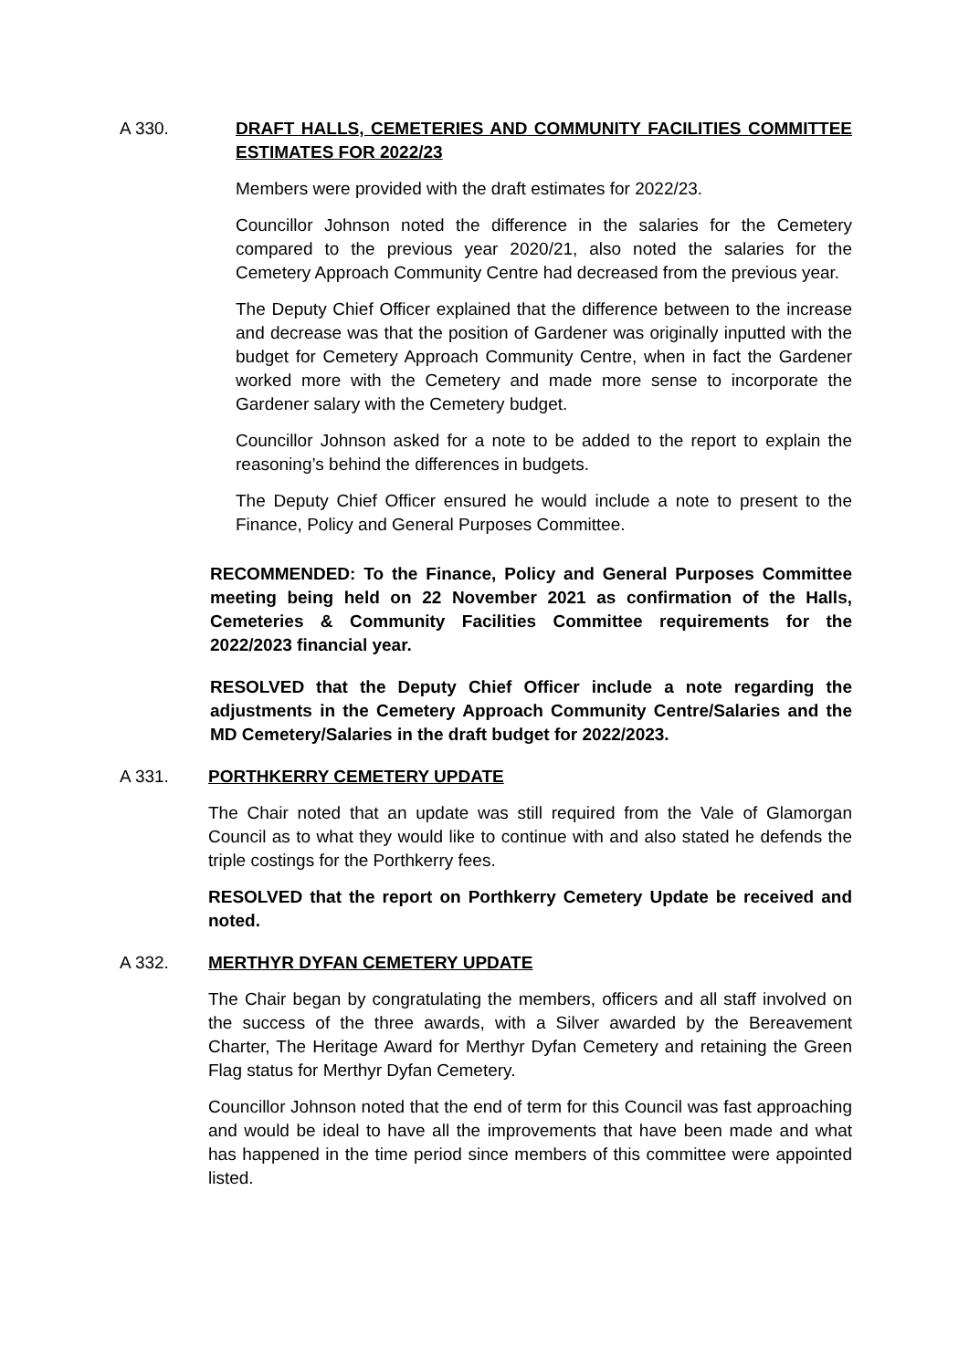A 330. DRAFT HALLS, CEMETERIES AND COMMUNITY FACILITIES COMMITTEE ESTIMATES FOR 2022/23
Members were provided with the draft estimates for 2022/23.
Councillor Johnson noted the difference in the salaries for the Cemetery compared to the previous year 2020/21, also noted the salaries for the Cemetery Approach Community Centre had decreased from the previous year.
The Deputy Chief Officer explained that the difference between to the increase and decrease was that the position of Gardener was originally inputted with the budget for Cemetery Approach Community Centre, when in fact the Gardener worked more with the Cemetery and made more sense to incorporate the Gardener salary with the Cemetery budget.
Councillor Johnson asked for a note to be added to the report to explain the reasoning’s behind the differences in budgets.
The Deputy Chief Officer ensured he would include a note to present to the Finance, Policy and General Purposes Committee.
RECOMMENDED: To the Finance, Policy and General Purposes Committee meeting being held on 22 November 2021 as confirmation of the Halls, Cemeteries & Community Facilities Committee requirements for the 2022/2023 financial year.
RESOLVED that the Deputy Chief Officer include a note regarding the adjustments in the Cemetery Approach Community Centre/Salaries and the MD Cemetery/Salaries in the draft budget for 2022/2023.
A 331. PORTHKERRY CEMETERY UPDATE
The Chair noted that an update was still required from the Vale of Glamorgan Council as to what they would like to continue with and also stated he defends the triple costings for the Porthkerry fees.
RESOLVED that the report on Porthkerry Cemetery Update be received and noted.
A 332. MERTHYR DYFAN CEMETERY UPDATE
The Chair began by congratulating the members, officers and all staff involved on the success of the three awards, with a Silver awarded by the Bereavement Charter, The Heritage Award for Merthyr Dyfan Cemetery and retaining the Green Flag status for Merthyr Dyfan Cemetery.
Councillor Johnson noted that the end of term for this Council was fast approaching and would be ideal to have all the improvements that have been made and what has happened in the time period since members of this committee were appointed listed.